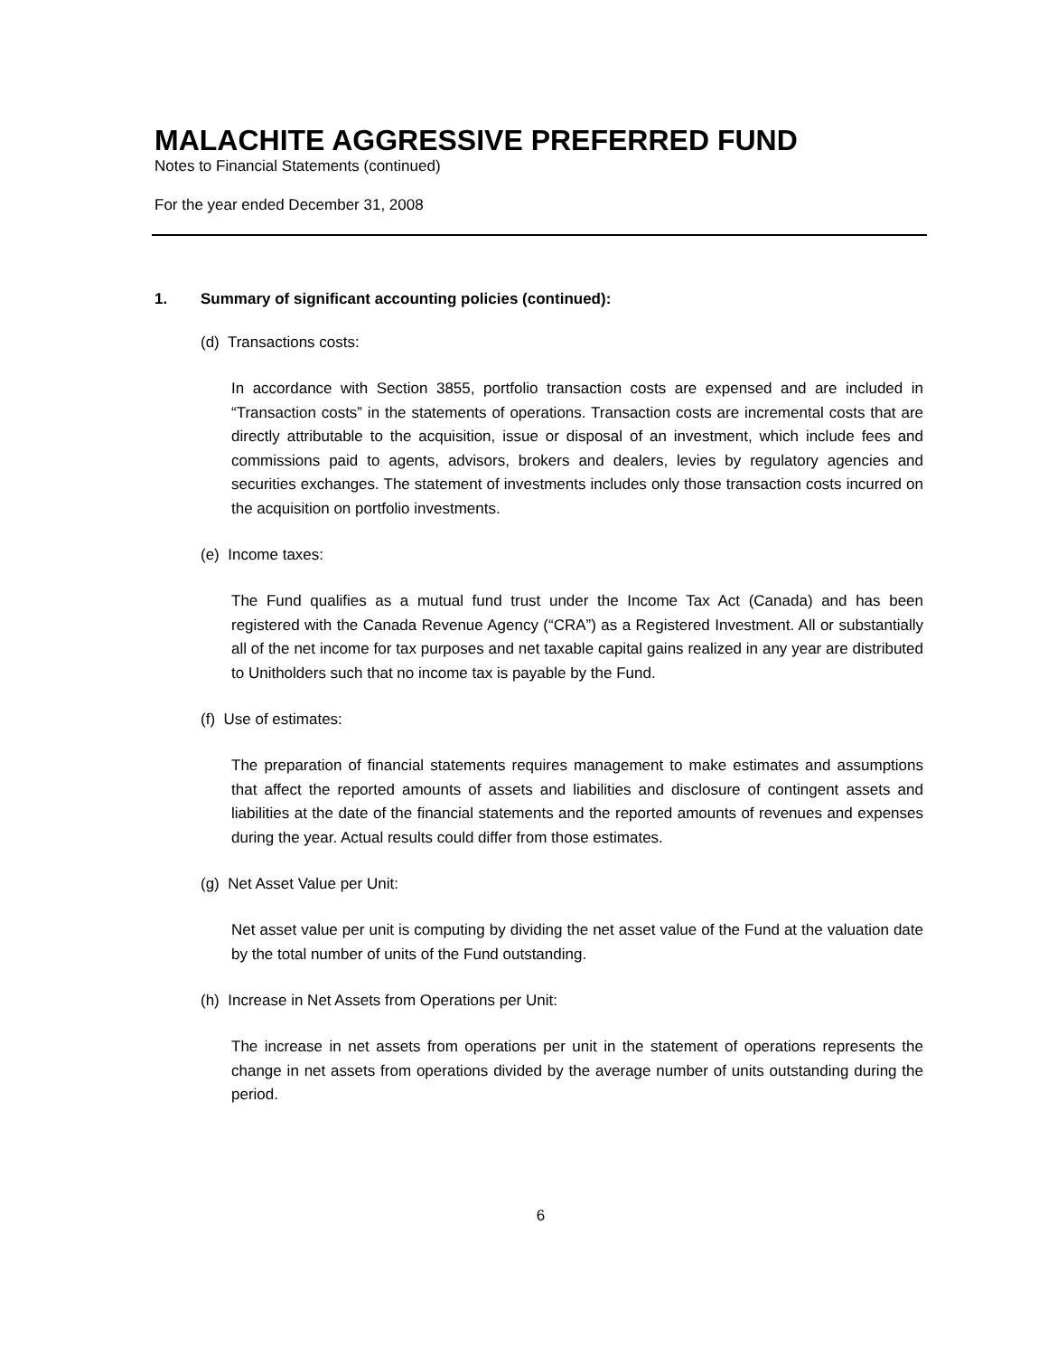MALACHITE AGGRESSIVE PREFERRED FUND
Notes to Financial Statements (continued)
For the year ended December 31, 2008
1. Summary of significant accounting policies (continued):
(d) Transactions costs:
In accordance with Section 3855, portfolio transaction costs are expensed and are included in “Transaction costs” in the statements of operations. Transaction costs are incremental costs that are directly attributable to the acquisition, issue or disposal of an investment, which include fees and commissions paid to agents, advisors, brokers and dealers, levies by regulatory agencies and securities exchanges. The statement of investments includes only those transaction costs incurred on the acquisition on portfolio investments.
(e) Income taxes:
The Fund qualifies as a mutual fund trust under the Income Tax Act (Canada) and has been registered with the Canada Revenue Agency (“CRA”) as a Registered Investment. All or substantially all of the net income for tax purposes and net taxable capital gains realized in any year are distributed to Unitholders such that no income tax is payable by the Fund.
(f) Use of estimates:
The preparation of financial statements requires management to make estimates and assumptions that affect the reported amounts of assets and liabilities and disclosure of contingent assets and liabilities at the date of the financial statements and the reported amounts of revenues and expenses during the year. Actual results could differ from those estimates.
(g) Net Asset Value per Unit:
Net asset value per unit is computing by dividing the net asset value of the Fund at the valuation date by the total number of units of the Fund outstanding.
(h) Increase in Net Assets from Operations per Unit:
The increase in net assets from operations per unit in the statement of operations represents the change in net assets from operations divided by the average number of units outstanding during the period.
6